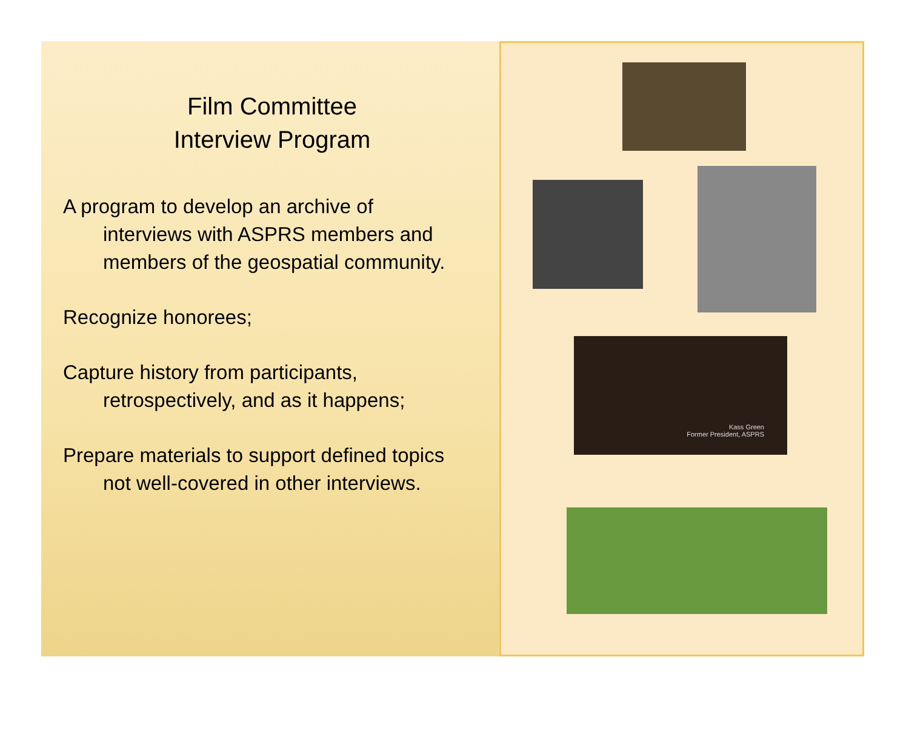Film Committee
Interview Program
A program to develop an archive of
interviews with ASPRS members and members of the geospatial community.
Recognize honorees;
Capture history from participants,
retrospectively, and as it happens;
Prepare materials to support defined topics
not well-covered in other interviews.
Kass Green
Former President, ASPRS